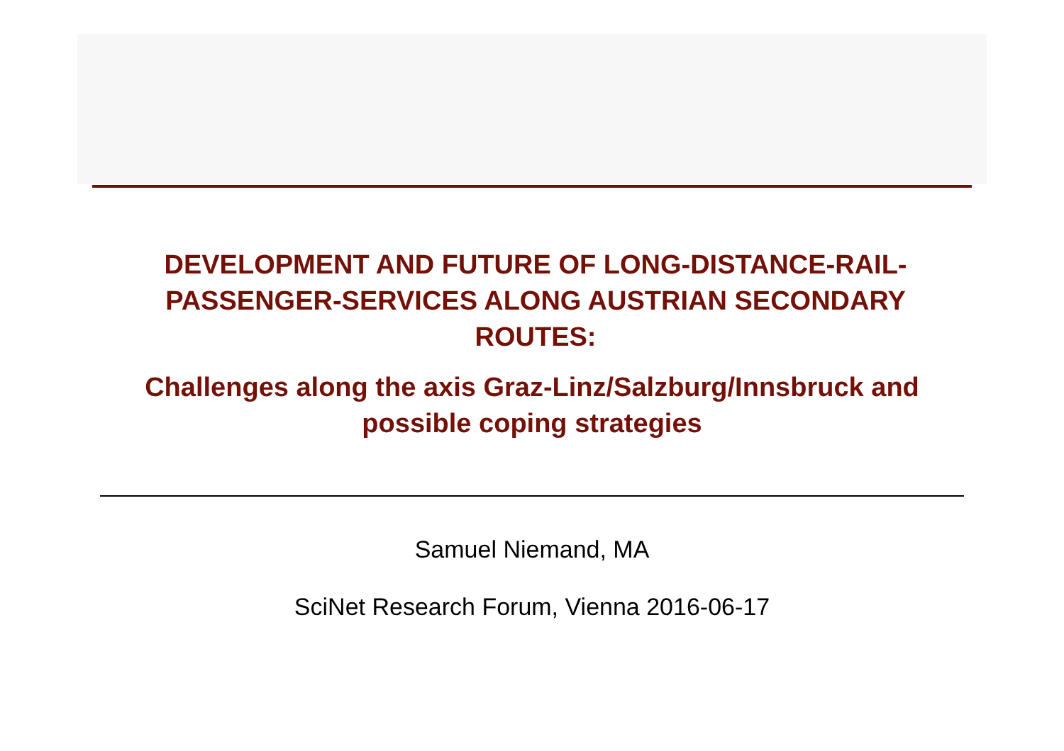DEVELOPMENT AND FUTURE OF LONG-DISTANCE-RAIL-PASSENGER-SERVICES ALONG AUSTRIAN SECONDARY ROUTES:
Challenges along the axis Graz-Linz/Salzburg/Innsbruck and possible coping strategies
Samuel Niemand, MA
SciNet Research Forum, Vienna 2016-06-17